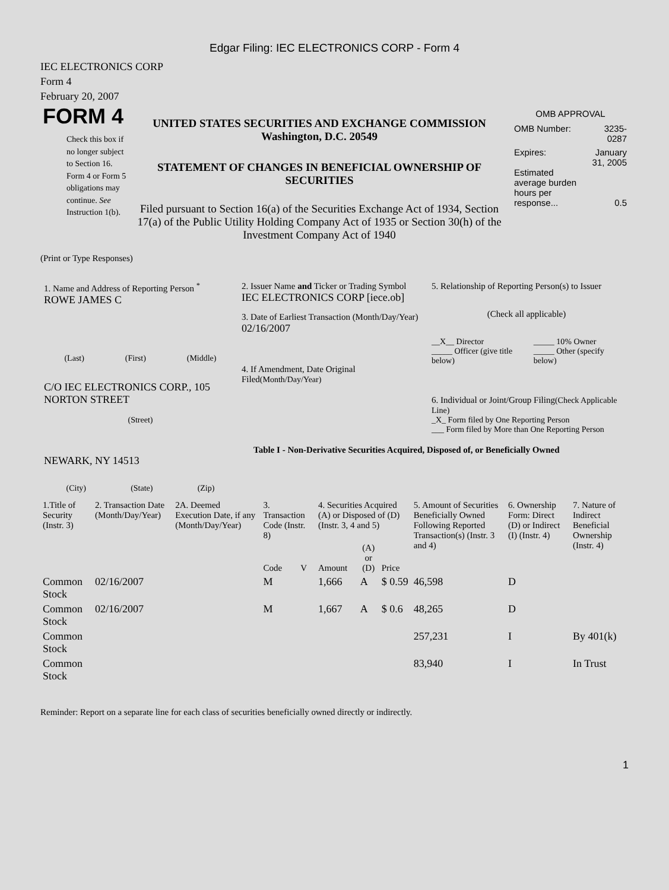Edgar Filing: IEC ELECTRONICS CORP - Form 4
IEC ELECTRONICS CORP
Form 4
February 20, 2007
FORM 4
Check this box if no longer subject to Section 16. Form 4 or Form 5 obligations may continue. See Instruction 1(b).
UNITED STATES SECURITIES AND EXCHANGE COMMISSION
Washington, D.C. 20549
STATEMENT OF CHANGES IN BENEFICIAL OWNERSHIP OF SECURITIES
Filed pursuant to Section 16(a) of the Securities Exchange Act of 1934, Section 17(a) of the Public Utility Holding Company Act of 1935 or Section 30(h) of the Investment Company Act of 1940
OMB APPROVAL
| OMB Number: | 3235-0287 |
| Expires: | January 31, 2005 |
| Estimated average burden hours per response... | 0.5 |
(Print or Type Responses)
1. Name and Address of Reporting Person <sup>*</sup>
ROWE JAMES C
(Last) (First) (Middle)
C/O IEC ELECTRONICS CORP., 105 NORTON STREET
(Street)
NEWARK, NY 14513
(City) (State) (Zip)
2. Issuer Name and Ticker or Trading Symbol
IEC ELECTRONICS CORP [iece.ob]
3. Date of Earliest Transaction (Month/Day/Year)
02/16/2007
4. If Amendment, Date Original Filed(Month/Day/Year)
5. Relationship of Reporting Person(s) to Issuer
(Check all applicable)
| __X__ Director _____ Officer (give title below) | _____ 10% Owner _____ Other (specify below) |
6. Individual or Joint/Group Filing(Check Applicable Line)
_X_ Form filed by One Reporting Person
___ Form filed by More than One Reporting Person
Table I - Non-Derivative Securities Acquired, Disposed of, or Beneficially Owned
| 1.Title of Security (Instr. 3) | 2. Transaction Date (Month/Day/Year) | 2A. Deemed Execution Date, if any (Month/Day/Year) | 3. Transaction Code (Instr. 8) | | 4. Securities Acquired (A) or Disposed of (D) (Instr. 3, 4 and 5) | | | 5. Amount of Securities Beneficially Owned Following Reported Transaction(s) (Instr. 3 and 4) | 6. Ownership Form: Direct (D) or Indirect (I) (Instr. 4) | 7. Nature of Indirect Beneficial Ownership (Instr. 4) |
| --- | --- | --- | --- | --- | --- | --- | --- | --- | --- | --- |
| | | | Code | V | Amount | (A) or (D) | Price | | | |
| Common Stock | 02/16/2007 | | M | | 1,666 | A | $ 0.59 | 46,598 | D | |
| Common Stock | 02/16/2007 | | M | | 1,667 | A | $ 0.6 | 48,265 | D | |
| Common Stock | | | | | | | | 257,231 | I | By 401(k) |
| Common Stock | | | | | | | | 83,940 | I | In Trust |
Reminder: Report on a separate line for each class of securities beneficially owned directly or indirectly.
1